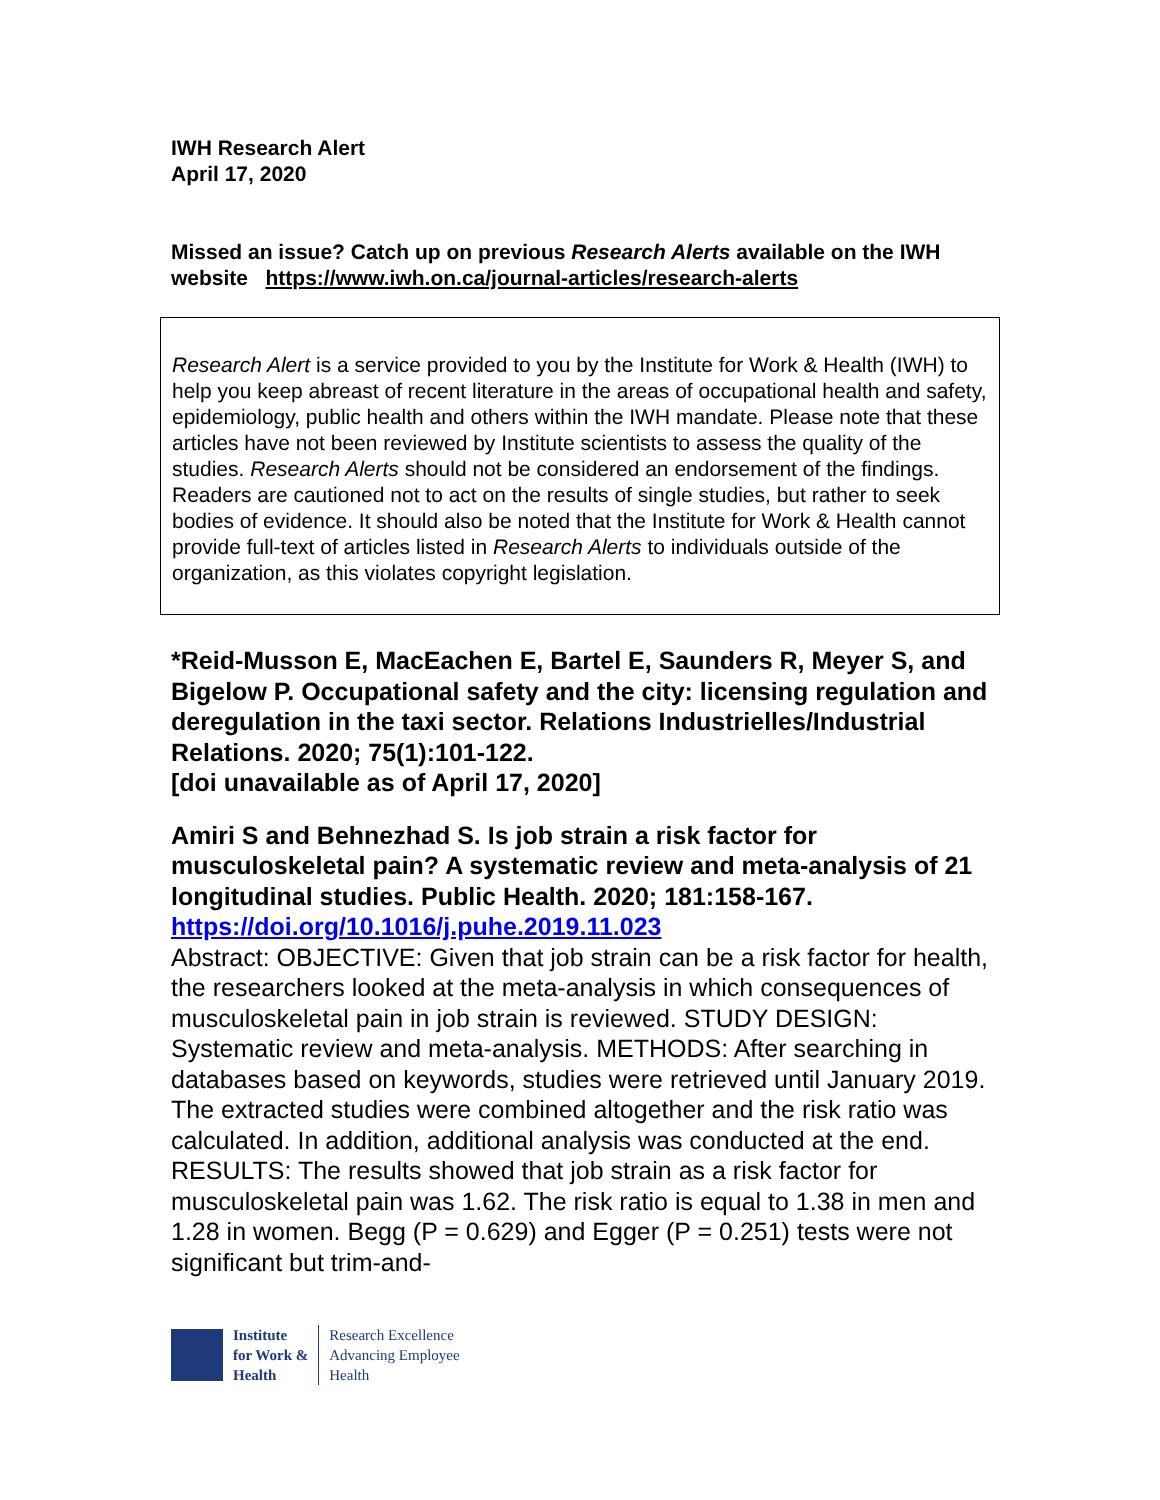IWH Research Alert
April 17, 2020
Missed an issue? Catch up on previous Research Alerts available on the IWH website https://www.iwh.on.ca/journal-articles/research-alerts
Research Alert is a service provided to you by the Institute for Work & Health (IWH) to help you keep abreast of recent literature in the areas of occupational health and safety, epidemiology, public health and others within the IWH mandate. Please note that these articles have not been reviewed by Institute scientists to assess the quality of the studies. Research Alerts should not be considered an endorsement of the findings. Readers are cautioned not to act on the results of single studies, but rather to seek bodies of evidence. It should also be noted that the Institute for Work & Health cannot provide full-text of articles listed in Research Alerts to individuals outside of the organization, as this violates copyright legislation.
*Reid-Musson E, MacEachen E, Bartel E, Saunders R, Meyer S, and Bigelow P. Occupational safety and the city: licensing regulation and deregulation in the taxi sector. Relations Industrielles/Industrial Relations. 2020; 75(1):101-122.
[doi unavailable as of April 17, 2020]
Amiri S and Behnezhad S. Is job strain a risk factor for musculoskeletal pain? A systematic review and meta-analysis of 21 longitudinal studies. Public Health. 2020; 181:158-167.
https://doi.org/10.1016/j.puhe.2019.11.023
Abstract: OBJECTIVE: Given that job strain can be a risk factor for health, the researchers looked at the meta-analysis in which consequences of musculoskeletal pain in job strain is reviewed. STUDY DESIGN: Systematic review and meta-analysis. METHODS: After searching in databases based on keywords, studies were retrieved until January 2019. The extracted studies were combined altogether and the risk ratio was calculated. In addition, additional analysis was conducted at the end. RESULTS: The results showed that job strain as a risk factor for musculoskeletal pain was 1.62. The risk ratio is equal to 1.38 in men and 1.28 in women. Begg (P = 0.629) and Egger (P = 0.251) tests were not significant but trim-and-
Institute
for Work &
Health
Research Excellence
Advancing Employee
Health